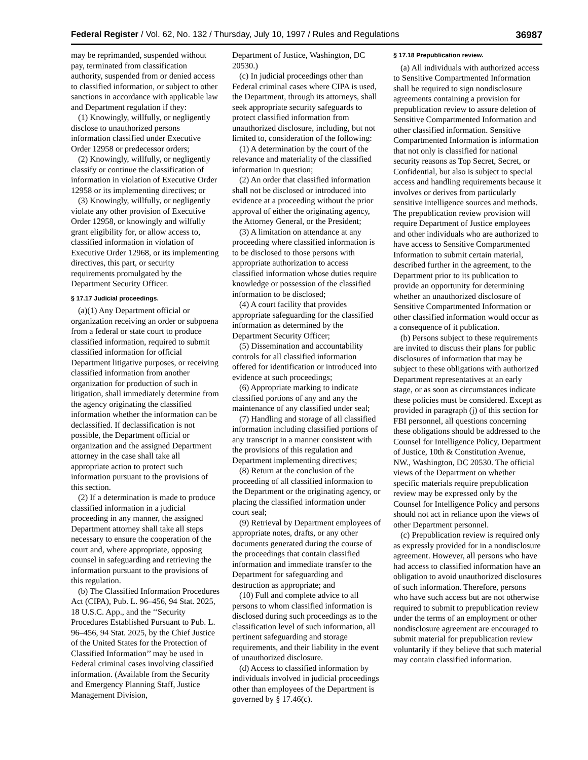Federal Register / Vol. 62, No. 132 / Thursday, July 10, 1997 / Rules and Regulations 36987
may be reprimanded, suspended without pay, terminated from classification authority, suspended from or denied access to classified information, or subject to other sanctions in accordance with applicable law and Department regulation if they:
(1) Knowingly, willfully, or negligently disclose to unauthorized persons information classified under Executive Order 12958 or predecessor orders;
(2) Knowingly, willfully, or negligently classify or continue the classification of information in violation of Executive Order 12958 or its implementing directives; or
(3) Knowingly, willfully, or negligently violate any other provision of Executive Order 12958, or knowingly and wilfully grant eligibility for, or allow access to, classified information in violation of Executive Order 12968, or its implementing directives, this part, or security requirements promulgated by the Department Security Officer.
§ 17.17 Judicial proceedings.
(a)(1) Any Department official or organization receiving an order or subpoena from a federal or state court to produce classified information, required to submit classified information for official Department litigative purposes, or receiving classified information from another organization for production of such in litigation, shall immediately determine from the agency originating the classified information whether the information can be declassified. If declassification is not possible, the Department official or organization and the assigned Department attorney in the case shall take all appropriate action to protect such information pursuant to the provisions of this section.
(2) If a determination is made to produce classified information in a judicial proceeding in any manner, the assigned Department attorney shall take all steps necessary to ensure the cooperation of the court and, where appropriate, opposing counsel in safeguarding and retrieving the information pursuant to the provisions of this regulation.
(b) The Classified Information Procedures Act (CIPA), Pub. L. 96–456, 94 Stat. 2025, 18 U.S.C. App., and the ‘‘Security Procedures Established Pursuant to Pub. L. 96–456, 94 Stat. 2025, by the Chief Justice of the United States for the Protection of Classified Information’’ may be used in Federal criminal cases involving classified information. (Available from the Security and Emergency Planning Staff, Justice Management Division,
Department of Justice, Washington, DC 20530.)
(c) In judicial proceedings other than Federal criminal cases where CIPA is used, the Department, through its attorneys, shall seek appropriate security safeguards to protect classified information from unauthorized disclosure, including, but not limited to, consideration of the following:
(1) A determination by the court of the relevance and materiality of the classified information in question;
(2) An order that classified information shall not be disclosed or introduced into evidence at a proceeding without the prior approval of either the originating agency, the Attorney General, or the President;
(3) A limitation on attendance at any proceeding where classified information is to be disclosed to those persons with appropriate authorization to access classified information whose duties require knowledge or possession of the classified information to be disclosed;
(4) A court facility that provides appropriate safeguarding for the classified information as determined by the Department Security Officer;
(5) Dissemination and accountability controls for all classified information offered for identification or introduced into evidence at such proceedings;
(6) Appropriate marking to indicate classified portions of any and any the maintenance of any classified under seal;
(7) Handling and storage of all classified information including classified portions of any transcript in a manner consistent with the provisions of this regulation and Department implementing directives;
(8) Return at the conclusion of the proceeding of all classified information to the Department or the originating agency, or placing the classified information under court seal;
(9) Retrieval by Department employees of appropriate notes, drafts, or any other documents generated during the course of the proceedings that contain classified information and immediate transfer to the Department for safeguarding and destruction as appropriate; and
(10) Full and complete advice to all persons to whom classified information is disclosed during such proceedings as to the classification level of such information, all pertinent safeguarding and storage requirements, and their liability in the event of unauthorized disclosure.
(d) Access to classified information by individuals involved in judicial proceedings other than employees of the Department is governed by § 17.46(c).
§ 17.18 Prepublication review.
(a) All individuals with authorized access to Sensitive Compartmented Information shall be required to sign nondisclosure agreements containing a provision for prepublication review to assure deletion of Sensitive Compartmented Information and other classified information. Sensitive Compartmented Information is information that not only is classified for national security reasons as Top Secret, Secret, or Confidential, but also is subject to special access and handling requirements because it involves or derives from particularly sensitive intelligence sources and methods. The prepublication review provision will require Department of Justice employees and other individuals who are authorized to have access to Sensitive Compartmented Information to submit certain material, described further in the agreement, to the Department prior to its publication to provide an opportunity for determining whether an unauthorized disclosure of Sensitive Compartmented Information or other classified information would occur as a consequence of it publication.
(b) Persons subject to these requirements are invited to discuss their plans for public disclosures of information that may be subject to these obligations with authorized Department representatives at an early stage, or as soon as circumstances indicate these policies must be considered. Except as provided in paragraph (j) of this section for FBI personnel, all questions concerning these obligations should be addressed to the Counsel for Intelligence Policy, Department of Justice, 10th & Constitution Avenue, NW., Washington, DC 20530. The official views of the Department on whether specific materials require prepublication review may be expressed only by the Counsel for Intelligence Policy and persons should not act in reliance upon the views of other Department personnel.
(c) Prepublication review is required only as expressly provided for in a nondisclosure agreement. However, all persons who have had access to classified information have an obligation to avoid unauthorized disclosures of such information. Therefore, persons who have such access but are not otherwise required to submit to prepublication review under the terms of an employment or other nondisclosure agreement are encouraged to submit material for prepublication review voluntarily if they believe that such material may contain classified information.